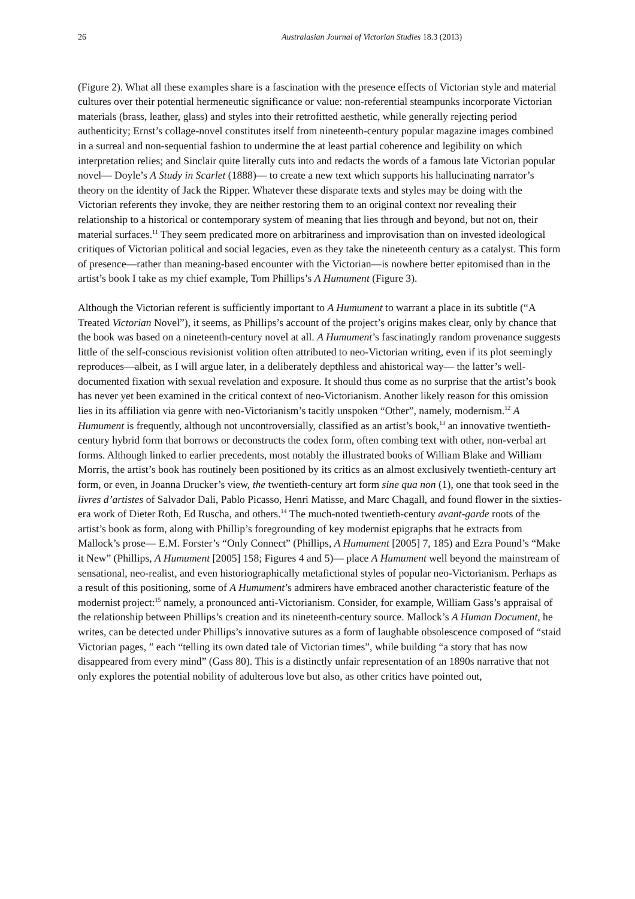26 Australasian Journal of Victorian Studies 18.3 (2013)
(Figure 2). What all these examples share is a fascination with the presence effects of Victorian style and material cultures over their potential hermeneutic significance or value: non-referential steampunks incorporate Victorian materials (brass, leather, glass) and styles into their retrofitted aesthetic, while generally rejecting period authenticity; Ernst’s collage-novel constitutes itself from nineteenth-century popular magazine images combined in a surreal and non-sequential fashion to undermine the at least partial coherence and legibility on which interpretation relies; and Sinclair quite literally cuts into and redacts the words of a famous late Victorian popular novel— Doyle’s A Study in Scarlet (1888)— to create a new text which supports his hallucinating narrator’s theory on the identity of Jack the Ripper. Whatever these disparate texts and styles may be doing with the Victorian referents they invoke, they are neither restoring them to an original context nor revealing their relationship to a historical or contemporary system of meaning that lies through and beyond, but not on, their material surfaces.<sup>11</sup> They seem predicated more on arbitrariness and improvisation than on invested ideological critiques of Victorian political and social legacies, even as they take the nineteenth century as a catalyst. This form of presence—rather than meaning-based encounter with the Victorian—is nowhere better epitomised than in the artist’s book I take as my chief example, Tom Phillips’s A Humument (Figure 3).
Although the Victorian referent is sufficiently important to A Humument to warrant a place in its subtitle (“A Treated Victorian Novel”), it seems, as Phillips’s account of the project’s origins makes clear, only by chance that the book was based on a nineteenth-century novel at all. A Humument’s fascinatingly random provenance suggests little of the self-conscious revisionist volition often attributed to neo-Victorian writing, even if its plot seemingly reproduces—albeit, as I will argue later, in a deliberately depthless and ahistorical way— the latter’s well-documented fixation with sexual revelation and exposure. It should thus come as no surprise that the artist’s book has never yet been examined in the critical context of neo-Victorianism. Another likely reason for this omission lies in its affiliation via genre with neo-Victorianism’s tacitly unspoken “Other”, namely, modernism.<sup>12</sup> A Humument is frequently, although not uncontroversially, classified as an artist’s book,<sup>13</sup> an innovative twentieth-century hybrid form that borrows or deconstructs the codex form, often combing text with other, non-verbal art forms. Although linked to earlier precedents, most notably the illustrated books of William Blake and William Morris, the artist’s book has routinely been positioned by its critics as an almost exclusively twentieth-century art form, or even, in Joanna Drucker’s view, the twentieth-century art form sine qua non (1), one that took seed in the livres d’artistes of Salvador Dali, Pablo Picasso, Henri Matisse, and Marc Chagall, and found flower in the sixties-era work of Dieter Roth, Ed Ruscha, and others.<sup>14</sup> The much-noted twentieth-century avant-garde roots of the artist’s book as form, along with Phillip’s foregrounding of key modernist epigraphs that he extracts from Mallock’s prose— E.M. Forster’s “Only Connect” (Phillips, A Humument [2005] 7, 185) and Ezra Pound’s “Make it New” (Phillips, A Humument [2005] 158; Figures 4 and 5)— place A Humument well beyond the mainstream of sensational, neo-realist, and even historiographically metafictional styles of popular neo-Victorianism. Perhaps as a result of this positioning, some of A Humument’s admirers have embraced another characteristic feature of the modernist project:<sup>15</sup> namely, a pronounced anti-Victorianism. Consider, for example, William Gass’s appraisal of the relationship between Phillips’s creation and its nineteenth-century source. Mallock’s A Human Document, he writes, can be detected under Phillips’s innovative sutures as a form of laughable obsolescence composed of “staid Victorian pages, ” each “telling its own dated tale of Victorian times”, while building “a story that has now disappeared from every mind” (Gass 80). This is a distinctly unfair representation of an 1890s narrative that not only explores the potential nobility of adulterous love but also, as other critics have pointed out,